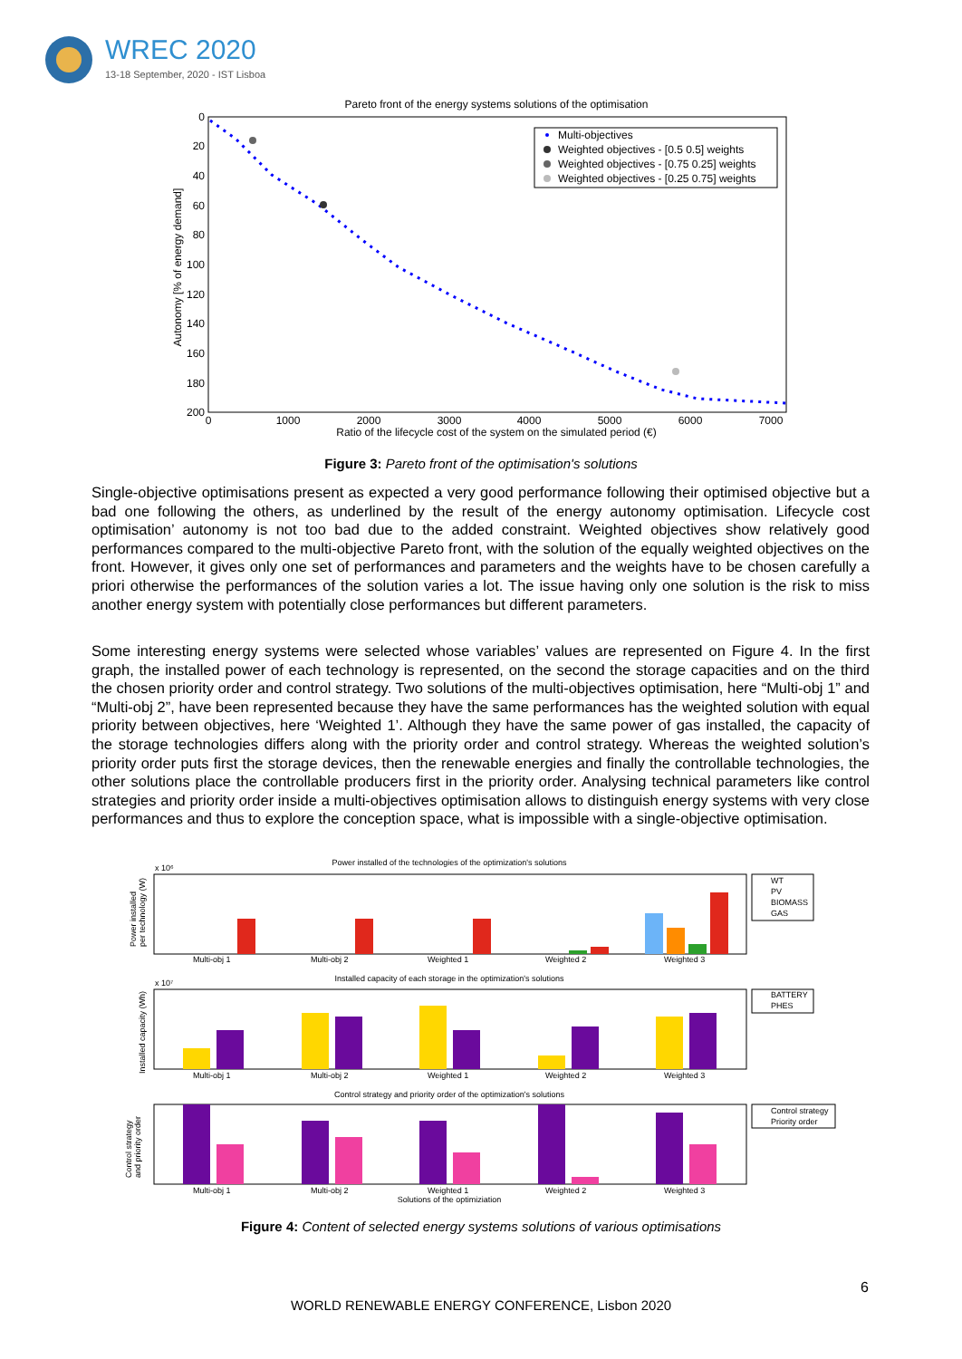WREC 2020
13-18 September, 2020 - IST Lisboa
Pareto front of the energy systems solutions of the optimisation
0
20
40
60
80
100
120
140
160
180
200
0
1000
2000
3000
4000
5000
6000
7000
Ratio of the lifecycle cost of the system on the simulated period (€)
Autonomy [% of energy demand]
Multi-objectives
Weighted objectives - [0.5 0.5] weights
Weighted objectives - [0.75 0.25] weights
Weighted objectives - [0.25 0.75] weights
Figure 3: Pareto front of the optimisation's solutions
Single-objective optimisations present as expected a very good performance following their optimised objective but a bad one following the others, as underlined by the result of the energy autonomy optimisation. Lifecycle cost optimisation’ autonomy is not too bad due to the added constraint. Weighted objectives show relatively good performances compared to the multi-objective Pareto front, with the solution of the equally weighted objectives on the front. However, it gives only one set of performances and parameters and the weights have to be chosen carefully a priori otherwise the performances of the solution varies a lot. The issue having only one solution is the risk to miss another energy system with potentially close performances but different parameters.
Some interesting energy systems were selected whose variables’ values are represented on Figure 4. In the first graph, the installed power of each technology is represented, on the second the storage capacities and on the third the chosen priority order and control strategy. Two solutions of the multi-objectives optimisation, here “Multi-obj 1” and “Multi-obj 2”, have been represented because they have the same performances has the weighted solution with equal priority between objectives, here ‘Weighted 1’. Although they have the same power of gas installed, the capacity of the storage technologies differs along with the priority order and control strategy. Whereas the weighted solution’s priority order puts first the storage devices, then the renewable energies and finally the controllable technologies, the other solutions place the controllable producers first in the priority order. Analysing technical parameters like control strategies and priority order inside a multi-objectives optimisation allows to distinguish energy systems with very close performances and thus to explore the conception space, what is impossible with a single-objective optimisation.
Power installed of the technologies of the optimization's solutions
Power installed
per technology (W)
x 10⁶
Multi-obj 1
Multi-obj 2
Weighted 1
Weighted 2
Weighted 3
WT
PV
BIOMASS
GAS
Installed capacity of each storage in the optimization's solutions
Installed capacity (Wh)
x 10⁷
Multi-obj 1
Multi-obj 2
Weighted 1
Weighted 2
Weighted 3
BATTERY
PHES
Control strategy and priority order of the optimization's solutions
Control strategy
and priority order
Multi-obj 1
Multi-obj 2
Weighted 1
Weighted 2
Weighted 3
Solutions of the optimiziation
Control strategy
Priority order
Figure 4: Content of selected energy systems solutions of various optimisations
6
WORLD RENEWABLE ENERGY CONFERENCE, Lisbon 2020